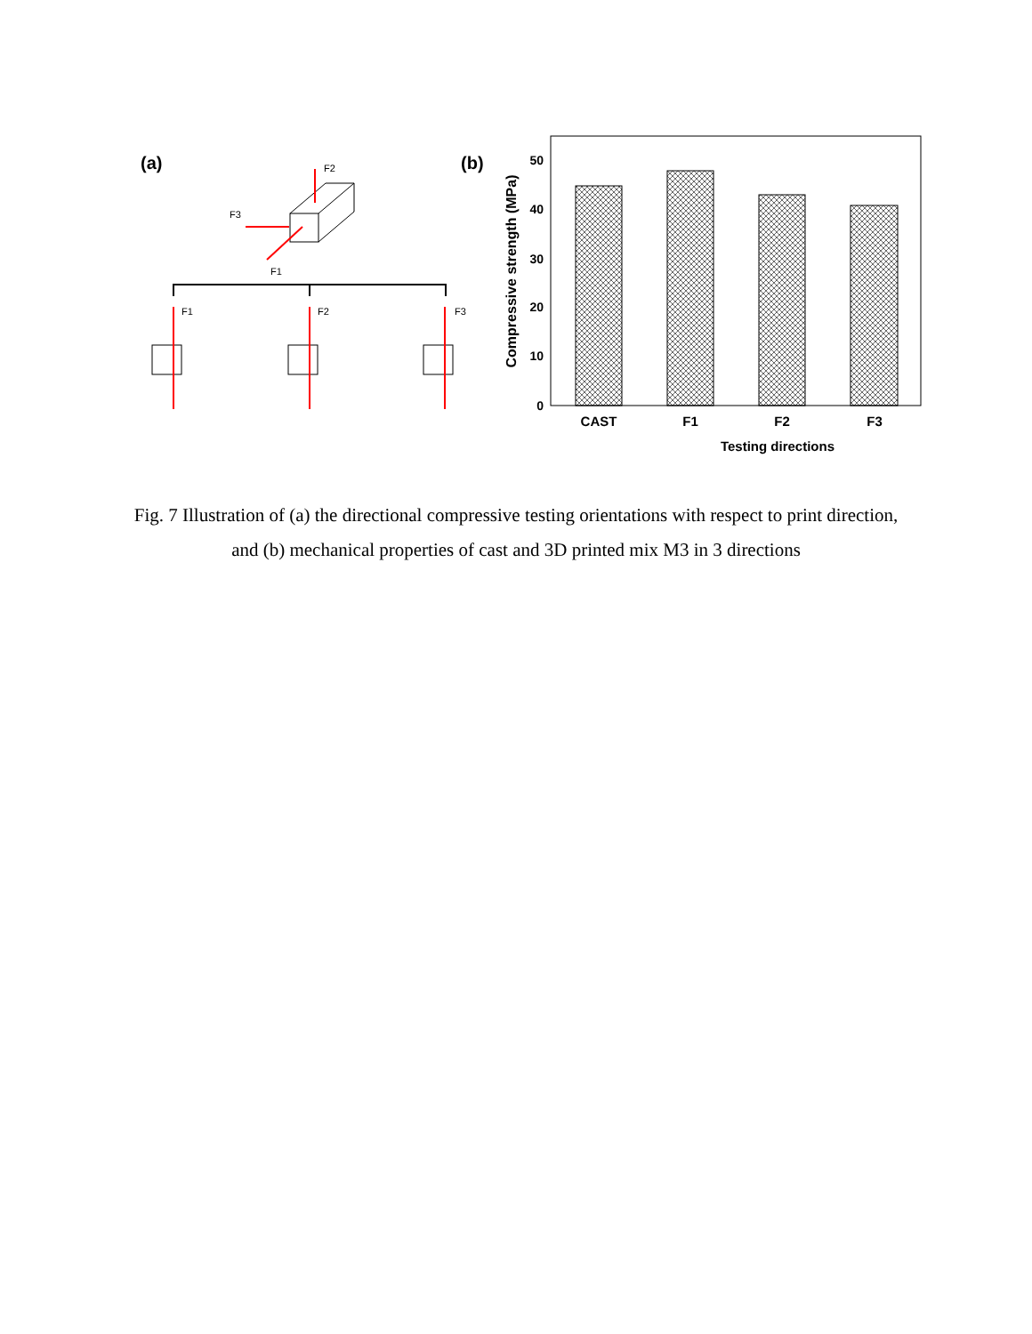(a)
(b)
F2
F3
F1
F1
F2
F3
50
40
30
20
10
0
CAST
F1
F2
F3
Testing directions
Compressive strength (MPa)
Fig. 7 Illustration of (a) the directional compressive testing orientations with respect to print direction, and (b) mechanical properties of cast and 3D printed mix M3 in 3 directions